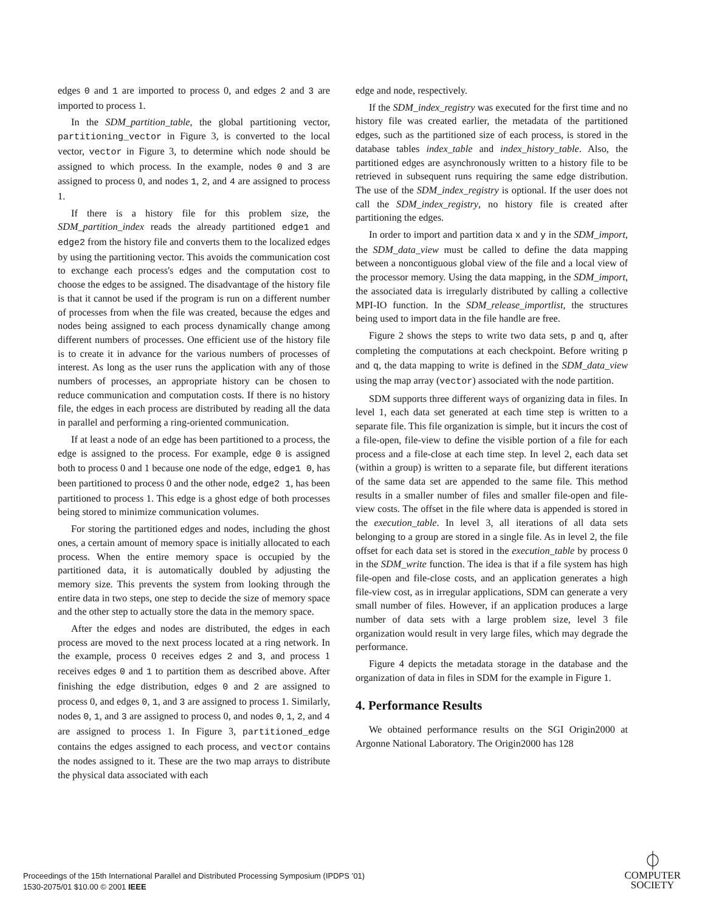edges 0 and 1 are imported to process 0, and edges 2 and 3 are imported to process 1.
In the SDM_partition_table, the global partitioning vector, partitioning_vector in Figure 3, is converted to the local vector, vector in Figure 3, to determine which node should be assigned to which process. In the example, nodes 0 and 3 are assigned to process 0, and nodes 1, 2, and 4 are assigned to process 1.
If there is a history file for this problem size, the SDM_partition_index reads the already partitioned edge1 and edge2 from the history file and converts them to the localized edges by using the partitioning vector. This avoids the communication cost to exchange each process's edges and the computation cost to choose the edges to be assigned. The disadvantage of the history file is that it cannot be used if the program is run on a different number of processes from when the file was created, because the edges and nodes being assigned to each process dynamically change among different numbers of processes. One efficient use of the history file is to create it in advance for the various numbers of processes of interest. As long as the user runs the application with any of those numbers of processes, an appropriate history can be chosen to reduce communication and computation costs. If there is no history file, the edges in each process are distributed by reading all the data in parallel and performing a ring-oriented communication.
If at least a node of an edge has been partitioned to a process, the edge is assigned to the process. For example, edge 0 is assigned both to process 0 and 1 because one node of the edge, edge1 0, has been partitioned to process 0 and the other node, edge2 1, has been partitioned to process 1. This edge is a ghost edge of both processes being stored to minimize communication volumes.
For storing the partitioned edges and nodes, including the ghost ones, a certain amount of memory space is initially allocated to each process. When the entire memory space is occupied by the partitioned data, it is automatically doubled by adjusting the memory size. This prevents the system from looking through the entire data in two steps, one step to decide the size of memory space and the other step to actually store the data in the memory space.
After the edges and nodes are distributed, the edges in each process are moved to the next process located at a ring network. In the example, process 0 receives edges 2 and 3, and process 1 receives edges 0 and 1 to partition them as described above. After finishing the edge distribution, edges 0 and 2 are assigned to process 0, and edges 0, 1, and 3 are assigned to process 1. Similarly, nodes 0, 1, and 3 are assigned to process 0, and nodes 0, 1, 2, and 4 are assigned to process 1. In Figure 3, partitioned_edge contains the edges assigned to each process, and vector contains the nodes assigned to it. These are the two map arrays to distribute the physical data associated with each
edge and node, respectively.
If the SDM_index_registry was executed for the first time and no history file was created earlier, the metadata of the partitioned edges, such as the partitioned size of each process, is stored in the database tables index_table and index_history_table. Also, the partitioned edges are asynchronously written to a history file to be retrieved in subsequent runs requiring the same edge distribution. The use of the SDM_index_registry is optional. If the user does not call the SDM_index_registry, no history file is created after partitioning the edges.
In order to import and partition data x and y in the SDM_import, the SDM_data_view must be called to define the data mapping between a noncontiguous global view of the file and a local view of the processor memory. Using the data mapping, in the SDM_import, the associated data is irregularly distributed by calling a collective MPI-IO function. In the SDM_release_importlist, the structures being used to import data in the file handle are free.
Figure 2 shows the steps to write two data sets, p and q, after completing the computations at each checkpoint. Before writing p and q, the data mapping to write is defined in the SDM_data_view using the map array (vector) associated with the node partition.
SDM supports three different ways of organizing data in files. In level 1, each data set generated at each time step is written to a separate file. This file organization is simple, but it incurs the cost of a file-open, file-view to define the visible portion of a file for each process and a file-close at each time step. In level 2, each data set (within a group) is written to a separate file, but different iterations of the same data set are appended to the same file. This method results in a smaller number of files and smaller file-open and file-view costs. The offset in the file where data is appended is stored in the execution_table. In level 3, all iterations of all data sets belonging to a group are stored in a single file. As in level 2, the file offset for each data set is stored in the execution_table by process 0 in the SDM_write function. The idea is that if a file system has high file-open and file-close costs, and an application generates a high file-view cost, as in irregular applications, SDM can generate a very small number of files. However, if an application produces a large number of data sets with a large problem size, level 3 file organization would result in very large files, which may degrade the performance.
Figure 4 depicts the metadata storage in the database and the organization of data in files in SDM for the example in Figure 1.
4. Performance Results
We obtained performance results on the SGI Origin2000 at Argonne National Laboratory. The Origin2000 has 128
Proceedings of the 15th International Parallel and Distributed Processing Symposium (IPDPS ’01)
1530-2075/01 $10.00 © 2001 IEEE
⏀
COMPUTER
SOCIETY